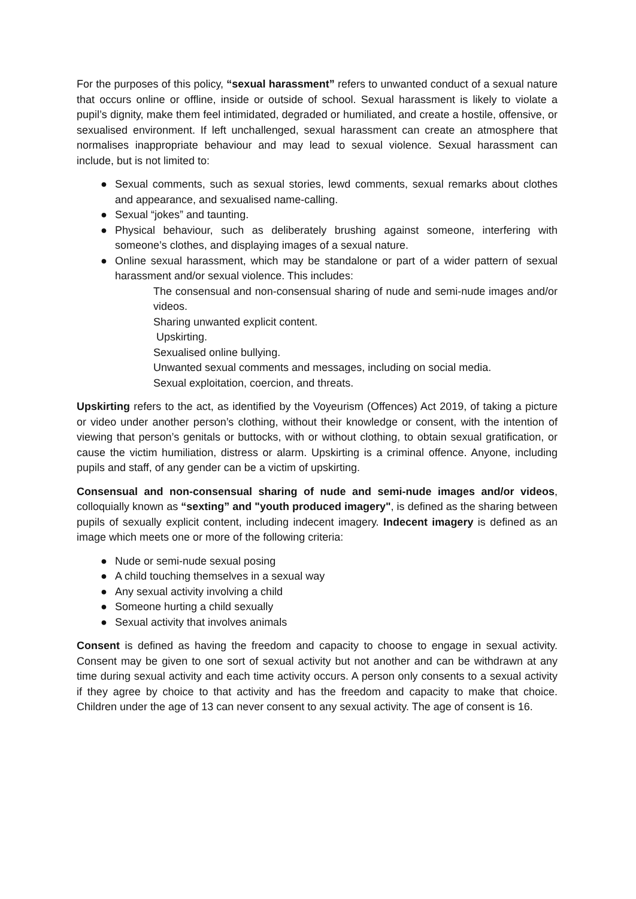For the purposes of this policy, “sexual harassment” refers to unwanted conduct of a sexual nature that occurs online or offline, inside or outside of school. Sexual harassment is likely to violate a pupil’s dignity, make them feel intimidated, degraded or humiliated, and create a hostile, offensive, or sexualised environment. If left unchallenged, sexual harassment can create an atmosphere that normalises inappropriate behaviour and may lead to sexual violence. Sexual harassment can include, but is not limited to:
● Sexual comments, such as sexual stories, lewd comments, sexual remarks about clothes and appearance, and sexualised name-calling.
● Sexual “jokes” and taunting.
● Physical behaviour, such as deliberately brushing against someone, interfering with someone’s clothes, and displaying images of a sexual nature.
● Online sexual harassment, which may be standalone or part of a wider pattern of sexual harassment and/or sexual violence. This includes:
The consensual and non-consensual sharing of nude and semi-nude images and/or videos.
Sharing unwanted explicit content.
Upskirting.
Sexualised online bullying.
Unwanted sexual comments and messages, including on social media.
Sexual exploitation, coercion, and threats.
Upskirting refers to the act, as identified by the Voyeurism (Offences) Act 2019, of taking a picture or video under another person’s clothing, without their knowledge or consent, with the intention of viewing that person’s genitals or buttocks, with or without clothing, to obtain sexual gratification, or cause the victim humiliation, distress or alarm. Upskirting is a criminal offence. Anyone, including pupils and staff, of any gender can be a victim of upskirting.
Consensual and non-consensual sharing of nude and semi-nude images and/or videos, colloquially known as “sexting” and "youth produced imagery", is defined as the sharing between pupils of sexually explicit content, including indecent imagery. Indecent imagery is defined as an image which meets one or more of the following criteria:
● Nude or semi-nude sexual posing
● A child touching themselves in a sexual way
● Any sexual activity involving a child
● Someone hurting a child sexually
● Sexual activity that involves animals
Consent is defined as having the freedom and capacity to choose to engage in sexual activity. Consent may be given to one sort of sexual activity but not another and can be withdrawn at any time during sexual activity and each time activity occurs. A person only consents to a sexual activity if they agree by choice to that activity and has the freedom and capacity to make that choice. Children under the age of 13 can never consent to any sexual activity. The age of consent is 16.